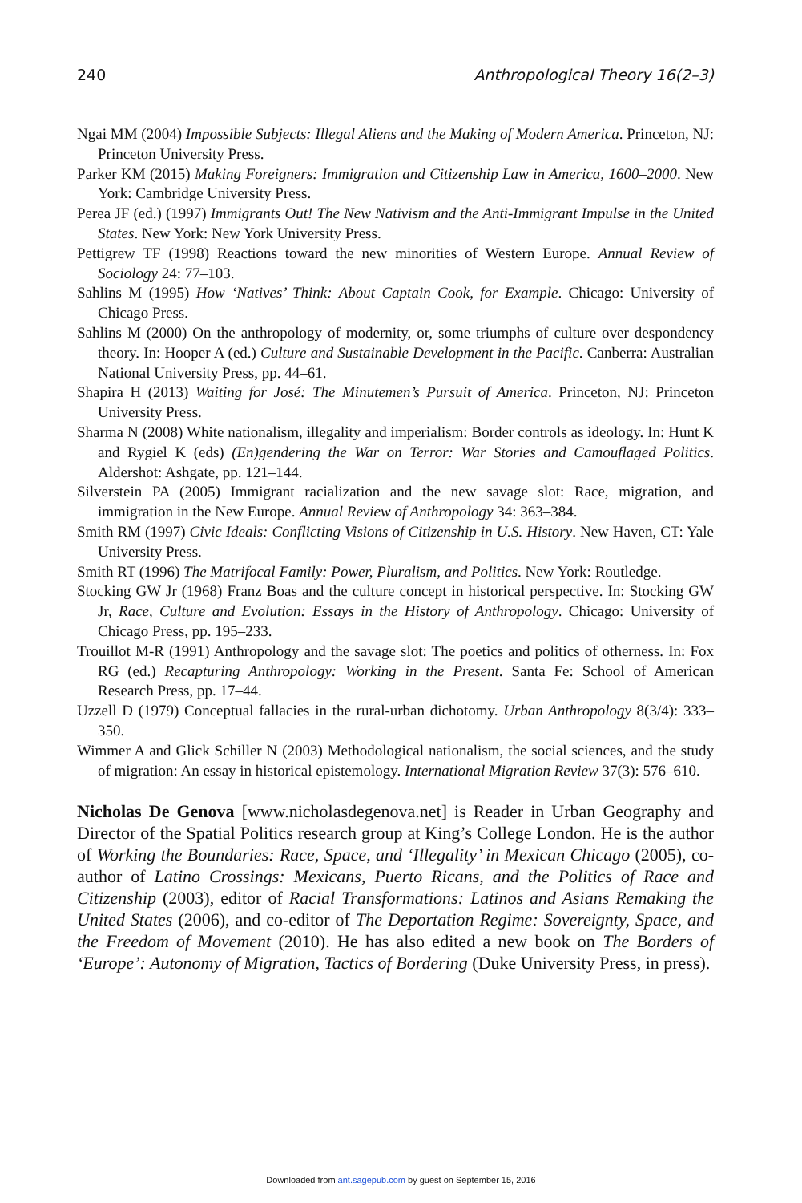240 Anthropological Theory 16(2–3)
Ngai MM (2004) Impossible Subjects: Illegal Aliens and the Making of Modern America. Princeton, NJ: Princeton University Press.
Parker KM (2015) Making Foreigners: Immigration and Citizenship Law in America, 1600–2000. New York: Cambridge University Press.
Perea JF (ed.) (1997) Immigrants Out! The New Nativism and the Anti-Immigrant Impulse in the United States. New York: New York University Press.
Pettigrew TF (1998) Reactions toward the new minorities of Western Europe. Annual Review of Sociology 24: 77–103.
Sahlins M (1995) How ‘Natives’ Think: About Captain Cook, for Example. Chicago: University of Chicago Press.
Sahlins M (2000) On the anthropology of modernity, or, some triumphs of culture over despondency theory. In: Hooper A (ed.) Culture and Sustainable Development in the Pacific. Canberra: Australian National University Press, pp. 44–61.
Shapira H (2013) Waiting for José: The Minutemen’s Pursuit of America. Princeton, NJ: Princeton University Press.
Sharma N (2008) White nationalism, illegality and imperialism: Border controls as ideology. In: Hunt K and Rygiel K (eds) (En)gendering the War on Terror: War Stories and Camouflaged Politics. Aldershot: Ashgate, pp. 121–144.
Silverstein PA (2005) Immigrant racialization and the new savage slot: Race, migration, and immigration in the New Europe. Annual Review of Anthropology 34: 363–384.
Smith RM (1997) Civic Ideals: Conflicting Visions of Citizenship in U.S. History. New Haven, CT: Yale University Press.
Smith RT (1996) The Matrifocal Family: Power, Pluralism, and Politics. New York: Routledge.
Stocking GW Jr (1968) Franz Boas and the culture concept in historical perspective. In: Stocking GW Jr, Race, Culture and Evolution: Essays in the History of Anthropology. Chicago: University of Chicago Press, pp. 195–233.
Trouillot M-R (1991) Anthropology and the savage slot: The poetics and politics of otherness. In: Fox RG (ed.) Recapturing Anthropology: Working in the Present. Santa Fe: School of American Research Press, pp. 17–44.
Uzzell D (1979) Conceptual fallacies in the rural-urban dichotomy. Urban Anthropology 8(3/4): 333–350.
Wimmer A and Glick Schiller N (2003) Methodological nationalism, the social sciences, and the study of migration: An essay in historical epistemology. International Migration Review 37(3): 576–610.
Nicholas De Genova [www.nicholasdegenova.net] is Reader in Urban Geography and Director of the Spatial Politics research group at King’s College London. He is the author of Working the Boundaries: Race, Space, and ‘Illegality’ in Mexican Chicago (2005), co-author of Latino Crossings: Mexicans, Puerto Ricans, and the Politics of Race and Citizenship (2003), editor of Racial Transformations: Latinos and Asians Remaking the United States (2006), and co-editor of The Deportation Regime: Sovereignty, Space, and the Freedom of Movement (2010). He has also edited a new book on The Borders of ‘Europe’: Autonomy of Migration, Tactics of Bordering (Duke University Press, in press).
Downloaded from ant.sagepub.com by guest on September 15, 2016